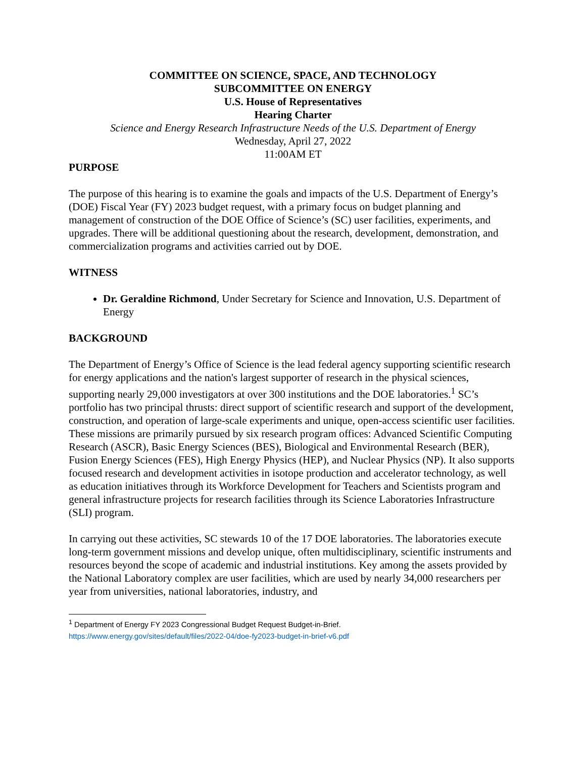COMMITTEE ON SCIENCE, SPACE, AND TECHNOLOGY
SUBCOMMITTEE ON ENERGY
U.S. House of Representatives
Hearing Charter
Science and Energy Research Infrastructure Needs of the U.S. Department of Energy
Wednesday, April 27, 2022
11:00AM ET
PURPOSE
The purpose of this hearing is to examine the goals and impacts of the U.S. Department of Energy’s (DOE) Fiscal Year (FY) 2023 budget request, with a primary focus on budget planning and management of construction of the DOE Office of Science’s (SC) user facilities, experiments, and upgrades. There will be additional questioning about the research, development, demonstration, and commercialization programs and activities carried out by DOE.
WITNESS
Dr. Geraldine Richmond, Under Secretary for Science and Innovation, U.S. Department of Energy
BACKGROUND
The Department of Energy’s Office of Science is the lead federal agency supporting scientific research for energy applications and the nation's largest supporter of research in the physical sciences, supporting nearly 29,000 investigators at over 300 institutions and the DOE laboratories.<sup>1</sup> SC’s portfolio has two principal thrusts: direct support of scientific research and support of the development, construction, and operation of large-scale experiments and unique, open-access scientific user facilities. These missions are primarily pursued by six research program offices: Advanced Scientific Computing Research (ASCR), Basic Energy Sciences (BES), Biological and Environmental Research (BER), Fusion Energy Sciences (FES), High Energy Physics (HEP), and Nuclear Physics (NP). It also supports focused research and development activities in isotope production and accelerator technology, as well as education initiatives through its Workforce Development for Teachers and Scientists program and general infrastructure projects for research facilities through its Science Laboratories Infrastructure (SLI) program.
In carrying out these activities, SC stewards 10 of the 17 DOE laboratories. The laboratories execute long-term government missions and develop unique, often multidisciplinary, scientific instruments and resources beyond the scope of academic and industrial institutions. Key among the assets provided by the National Laboratory complex are user facilities, which are used by nearly 34,000 researchers per year from universities, national laboratories, industry, and
<sup>1</sup> Department of Energy FY 2023 Congressional Budget Request Budget-in-Brief.
https://www.energy.gov/sites/default/files/2022-04/doe-fy2023-budget-in-brief-v6.pdf